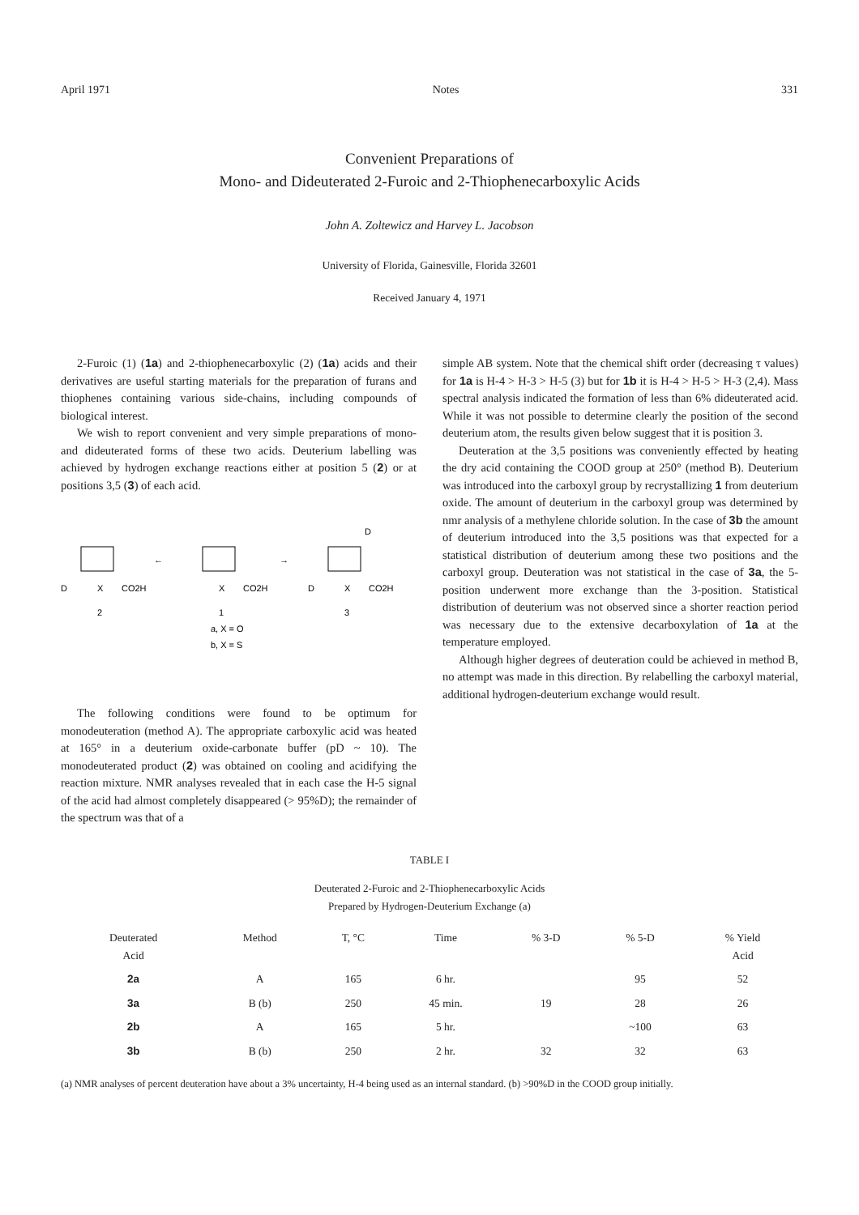April 1971 Notes 331
Convenient Preparations of
Mono- and Dideuterated 2-Furoic and 2-Thiophenecarboxylic Acids
John A. Zoltewicz and Harvey L. Jacobson
University of Florida, Gainesville, Florida 32601
Received January 4, 1971
2-Furoic (1) (1a) and 2-thiophenecarboxylic (2) (1a) acids and their derivatives are useful starting materials for the preparation of furans and thiophenes containing various side-chains, including compounds of biological interest.
We wish to report convenient and very simple preparations of mono- and dideuterated forms of these two acids. Deuterium labelling was achieved by hydrogen exchange reactions either at position 5 (2) or at positions 3,5 (3) of each acid.
D
X
CO2H
2
←
X
CO2H
1
a, X = O
b, X = S
→
D
D
X
CO2H
3
The following conditions were found to be optimum for monodeuteration (method A). The appropriate carboxylic acid was heated at 165° in a deuterium oxide-carbonate buffer (pD ~ 10). The monodeuterated product (2) was obtained on cooling and acidifying the reaction mixture. NMR analyses revealed that in each case the H-5 signal of the acid had almost completely disappeared (> 95%D); the remainder of the spectrum was that of a
simple AB system. Note that the chemical shift order (decreasing τ values) for 1a is H-4 > H-3 > H-5 (3) but for 1b it is H-4 > H-5 > H-3 (2,4). Mass spectral analysis indicated the formation of less than 6% dideuterated acid. While it was not possible to determine clearly the position of the second deuterium atom, the results given below suggest that it is position 3.
Deuteration at the 3,5 positions was conveniently effected by heating the dry acid containing the COOD group at 250° (method B). Deuterium was introduced into the carboxyl group by recrystallizing 1 from deuterium oxide. The amount of deuterium in the carboxyl group was determined by nmr analysis of a methylene chloride solution. In the case of 3b the amount of deuterium introduced into the 3,5 positions was that expected for a statistical distribution of deuterium among these two positions and the carboxyl group. Deuteration was not statistical in the case of 3a, the 5-position underwent more exchange than the 3-position. Statistical distribution of deuterium was not observed since a shorter reaction period was necessary due to the extensive decarboxylation of 1a at the temperature employed.
Although higher degrees of deuteration could be achieved in method B, no attempt was made in this direction. By relabelling the carboxyl material, additional hydrogen-deuterium exchange would result.
TABLE I
Deuterated 2-Furoic and 2-Thiophenecarboxylic Acids
Prepared by Hydrogen-Deuterium Exchange (a)
| Deuterated Acid | Method | T, °C | Time | % 3-D | % 5-D | % Yield Acid |
| --- | --- | --- | --- | --- | --- | --- |
| 2a | A | 165 | 6 hr. | | 95 | 52 |
| 3a | B (b) | 250 | 45 min. | 19 | 28 | 26 |
| 2b | A | 165 | 5 hr. | | ~100 | 63 |
| 3b | B (b) | 250 | 2 hr. | 32 | 32 | 63 |
(a) NMR analyses of percent deuteration have about a 3% uncertainty, H-4 being used as an internal standard. (b) >90%D in the COOD group initially.